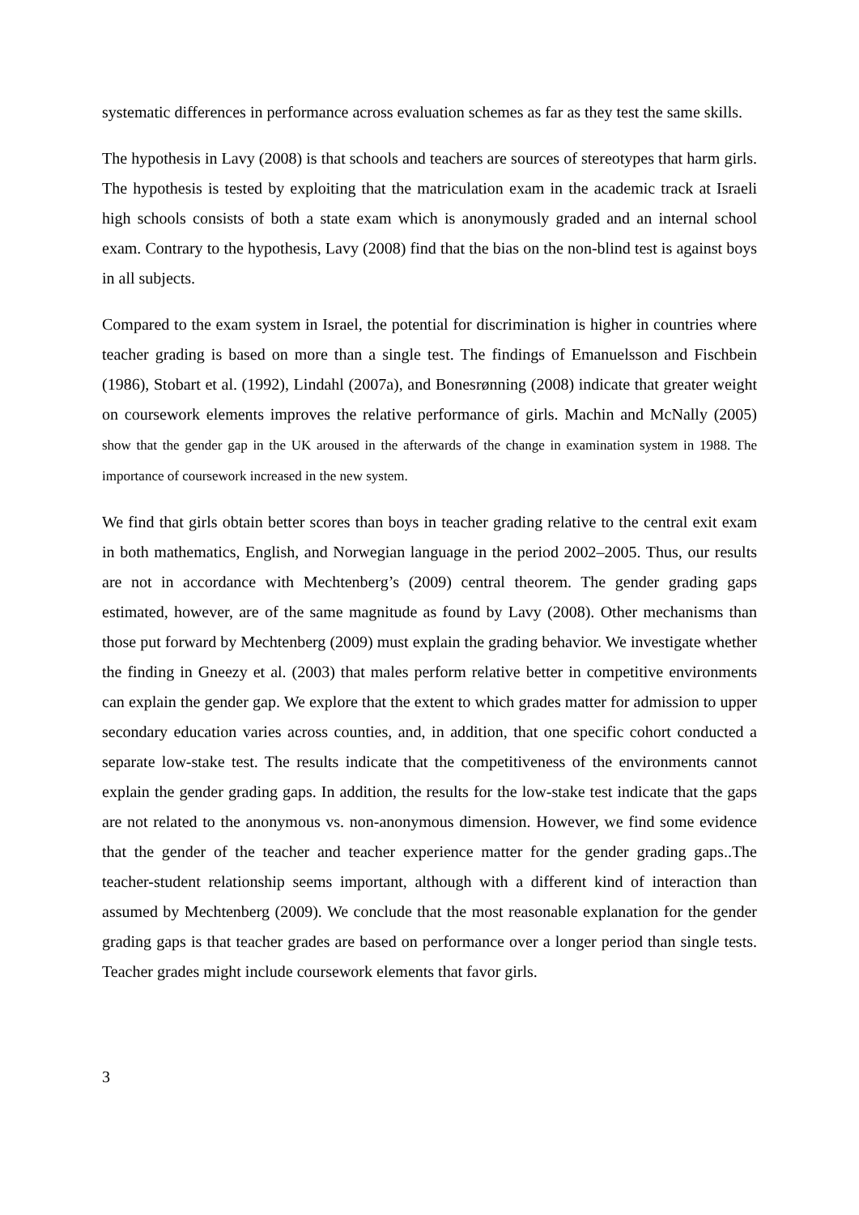systematic differences in performance across evaluation schemes as far as they test the same skills.
The hypothesis in Lavy (2008) is that schools and teachers are sources of stereotypes that harm girls. The hypothesis is tested by exploiting that the matriculation exam in the academic track at Israeli high schools consists of both a state exam which is anonymously graded and an internal school exam. Contrary to the hypothesis, Lavy (2008) find that the bias on the non-blind test is against boys in all subjects.
Compared to the exam system in Israel, the potential for discrimination is higher in countries where teacher grading is based on more than a single test. The findings of Emanuelsson and Fischbein (1986), Stobart et al. (1992), Lindahl (2007a), and Bonesrønning (2008) indicate that greater weight on coursework elements improves the relative performance of girls. Machin and McNally (2005) show that the gender gap in the UK aroused in the afterwards of the change in examination system in 1988. The importance of coursework increased in the new system.
We find that girls obtain better scores than boys in teacher grading relative to the central exit exam in both mathematics, English, and Norwegian language in the period 2002–2005. Thus, our results are not in accordance with Mechtenberg’s (2009) central theorem. The gender grading gaps estimated, however, are of the same magnitude as found by Lavy (2008). Other mechanisms than those put forward by Mechtenberg (2009) must explain the grading behavior. We investigate whether the finding in Gneezy et al. (2003) that males perform relative better in competitive environments can explain the gender gap. We explore that the extent to which grades matter for admission to upper secondary education varies across counties, and, in addition, that one specific cohort conducted a separate low-stake test. The results indicate that the competitiveness of the environments cannot explain the gender grading gaps. In addition, the results for the low-stake test indicate that the gaps are not related to the anonymous vs. non-anonymous dimension. However, we find some evidence that the gender of the teacher and teacher experience matter for the gender grading gaps..The teacher-student relationship seems important, although with a different kind of interaction than assumed by Mechtenberg (2009). We conclude that the most reasonable explanation for the gender grading gaps is that teacher grades are based on performance over a longer period than single tests. Teacher grades might include coursework elements that favor girls.
3